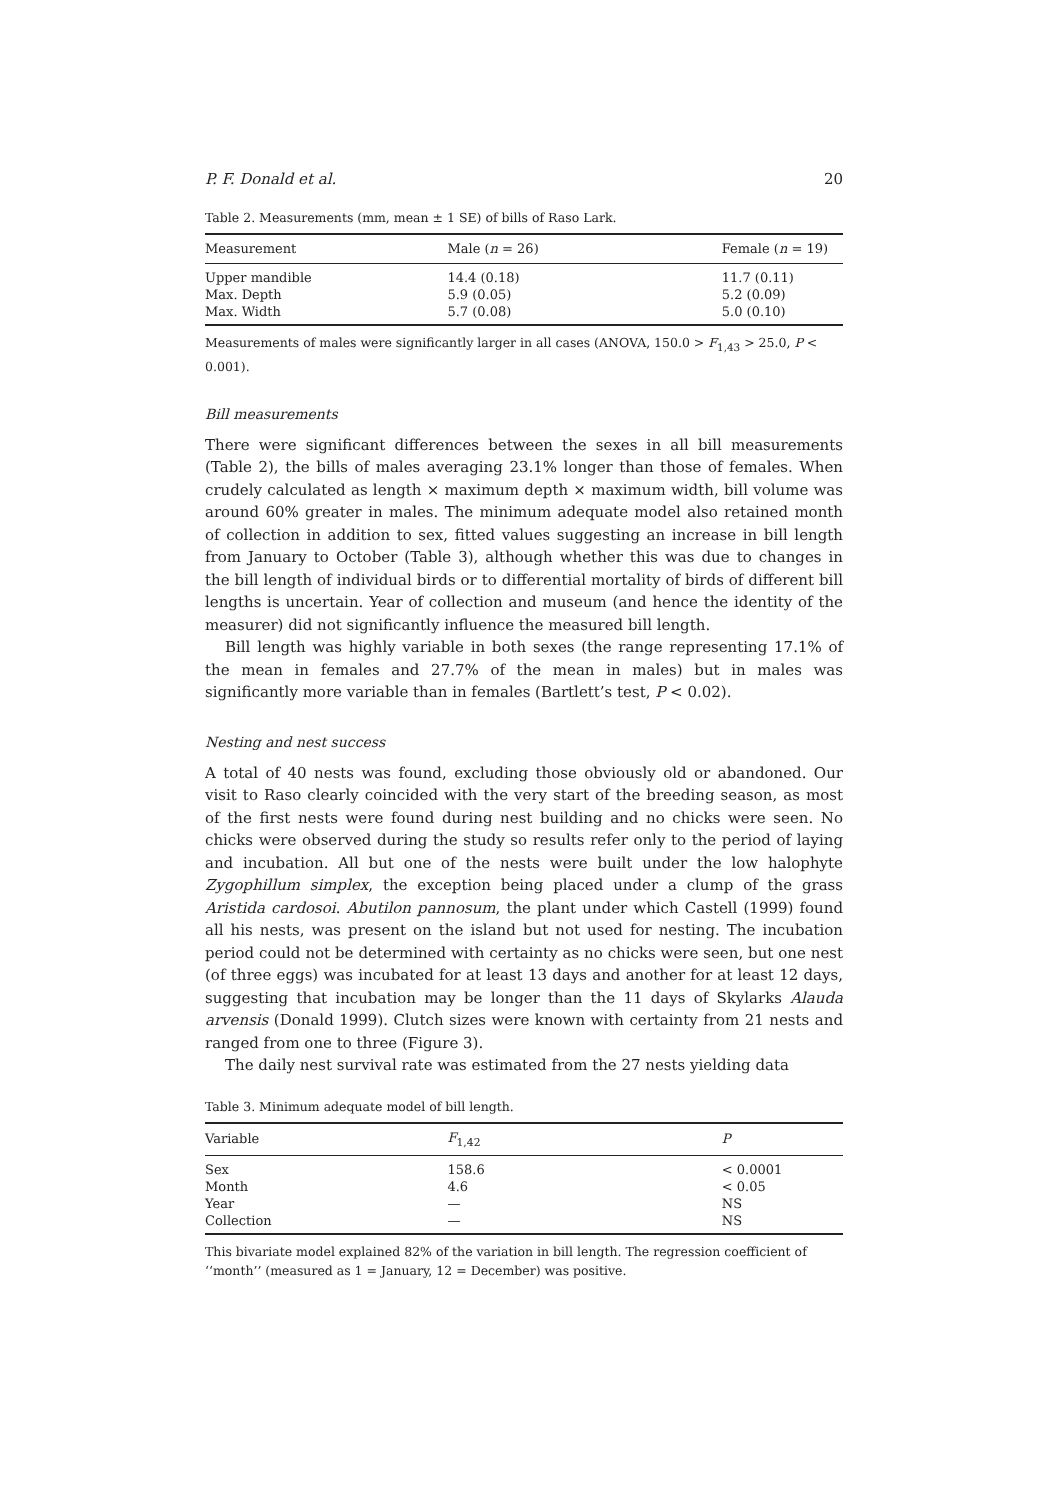P. F. Donald et al. 20
Table 2. Measurements (mm, mean ± 1 SE) of bills of Raso Lark.
| Measurement | Male ( n = 26) | Female ( n = 19) |
| --- | --- | --- |
| Upper mandible | 14.4 (0.18) | 11.7 (0.11) |
| Max. Depth | 5.9 (0.05) | 5.2 (0.09) |
| Max. Width | 5.7 (0.08) | 5.0 (0.10) |
Measurements of males were significantly larger in all cases (ANOVA, 150.0 > F<sub>1,43</sub> > 25.0, P < 0.001).
Bill measurements
There were significant differences between the sexes in all bill measurements (Table 2), the bills of males averaging 23.1% longer than those of females. When crudely calculated as length × maximum depth × maximum width, bill volume was around 60% greater in males. The minimum adequate model also retained month of collection in addition to sex, fitted values suggesting an increase in bill length from January to October (Table 3), although whether this was due to changes in the bill length of individual birds or to differential mortality of birds of different bill lengths is uncertain. Year of collection and museum (and hence the identity of the measurer) did not significantly influence the measured bill length.
Bill length was highly variable in both sexes (the range representing 17.1% of the mean in females and 27.7% of the mean in males) but in males was significantly more variable than in females (Bartlett’s test, P < 0.02).
Nesting and nest success
A total of 40 nests was found, excluding those obviously old or abandoned. Our visit to Raso clearly coincided with the very start of the breeding season, as most of the first nests were found during nest building and no chicks were seen. No chicks were observed during the study so results refer only to the period of laying and incubation. All but one of the nests were built under the low halophyte Zygophillum simplex, the exception being placed under a clump of the grass Aristida cardosoi. Abutilon pannosum, the plant under which Castell (1999) found all his nests, was present on the island but not used for nesting. The incubation period could not be determined with certainty as no chicks were seen, but one nest (of three eggs) was incubated for at least 13 days and another for at least 12 days, suggesting that incubation may be longer than the 11 days of Skylarks Alauda arvensis (Donald 1999). Clutch sizes were known with certainty from 21 nests and ranged from one to three (Figure 3).
The daily nest survival rate was estimated from the 27 nests yielding data
Table 3. Minimum adequate model of bill length.
| Variable | F<sub>1,42</sub> | P |
| --- | --- | --- |
| Sex | 158.6 | < 0.0001 |
| Month | 4.6 | < 0.05 |
| Year | — | NS |
| Collection | — | NS |
This bivariate model explained 82% of the variation in bill length. The regression coefficient of ‘‘month’’ (measured as 1 = January, 12 = December) was positive.